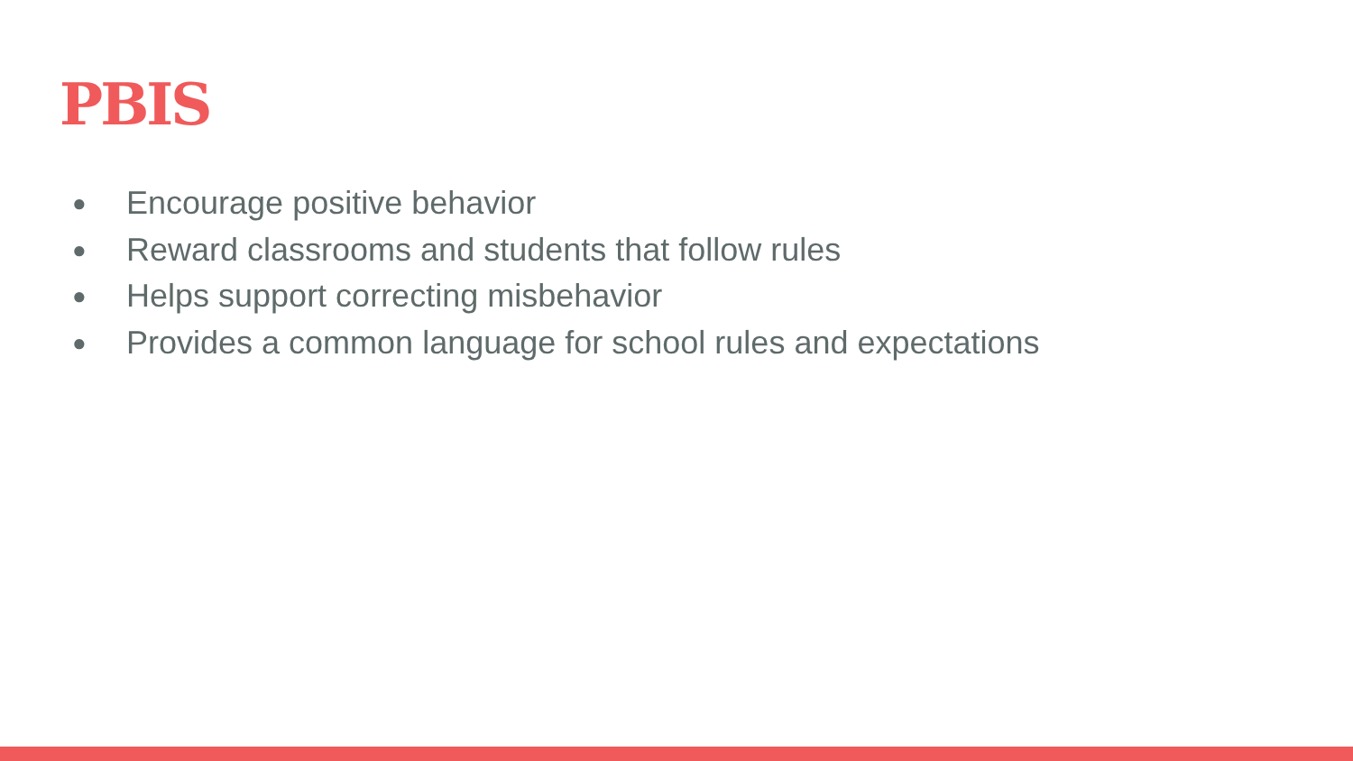PBIS
● Encourage positive behavior
● Reward classrooms and students that follow rules
● Helps support correcting misbehavior
● Provides a common language for school rules and expectations